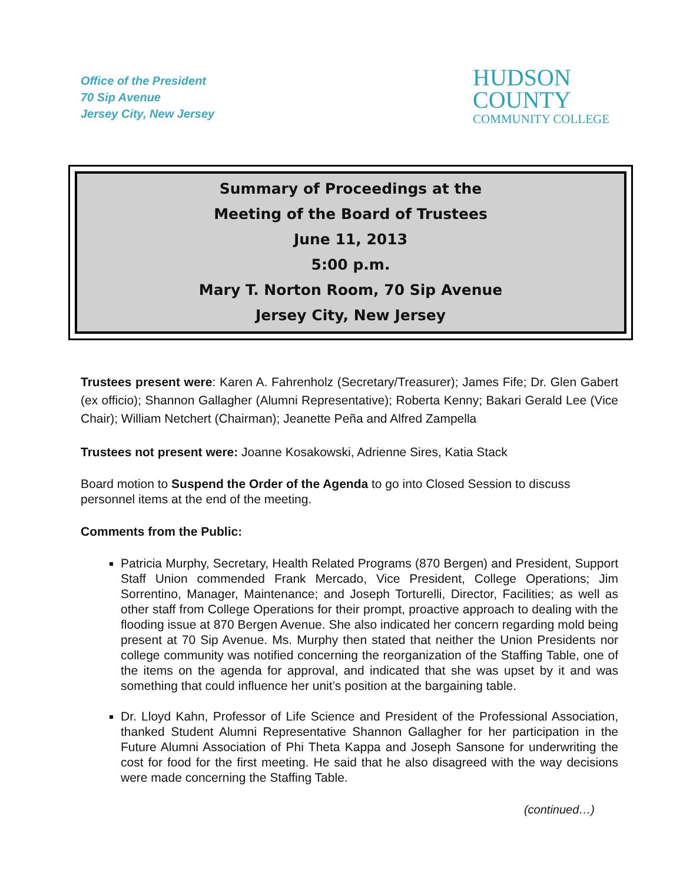Office of the President
70 Sip Avenue
Jersey City, New Jersey
HUDSON
COUNTY
COMMUNITY COLLEGE
Summary of Proceedings at the
Meeting of the Board of Trustees
June 11, 2013
5:00 p.m.
Mary T. Norton Room, 70 Sip Avenue
Jersey City, New Jersey
Trustees present were: Karen A. Fahrenholz (Secretary/Treasurer); James Fife; Dr. Glen Gabert (ex officio); Shannon Gallagher (Alumni Representative); Roberta Kenny; Bakari Gerald Lee (Vice Chair); William Netchert (Chairman); Jeanette Peña and Alfred Zampella
Trustees not present were: Joanne Kosakowski, Adrienne Sires, Katia Stack
Board motion to Suspend the Order of the Agenda to go into Closed Session to discuss personnel items at the end of the meeting.
Comments from the Public:
Patricia Murphy, Secretary, Health Related Programs (870 Bergen) and President, Support Staff Union commended Frank Mercado, Vice President, College Operations; Jim Sorrentino, Manager, Maintenance; and Joseph Torturelli, Director, Facilities; as well as other staff from College Operations for their prompt, proactive approach to dealing with the flooding issue at 870 Bergen Avenue. She also indicated her concern regarding mold being present at 70 Sip Avenue. Ms. Murphy then stated that neither the Union Presidents nor college community was notified concerning the reorganization of the Staffing Table, one of the items on the agenda for approval, and indicated that she was upset by it and was something that could influence her unit’s position at the bargaining table.
Dr. Lloyd Kahn, Professor of Life Science and President of the Professional Association, thanked Student Alumni Representative Shannon Gallagher for her participation in the Future Alumni Association of Phi Theta Kappa and Joseph Sansone for underwriting the cost for food for the first meeting. He said that he also disagreed with the way decisions were made concerning the Staffing Table.
(continued…)